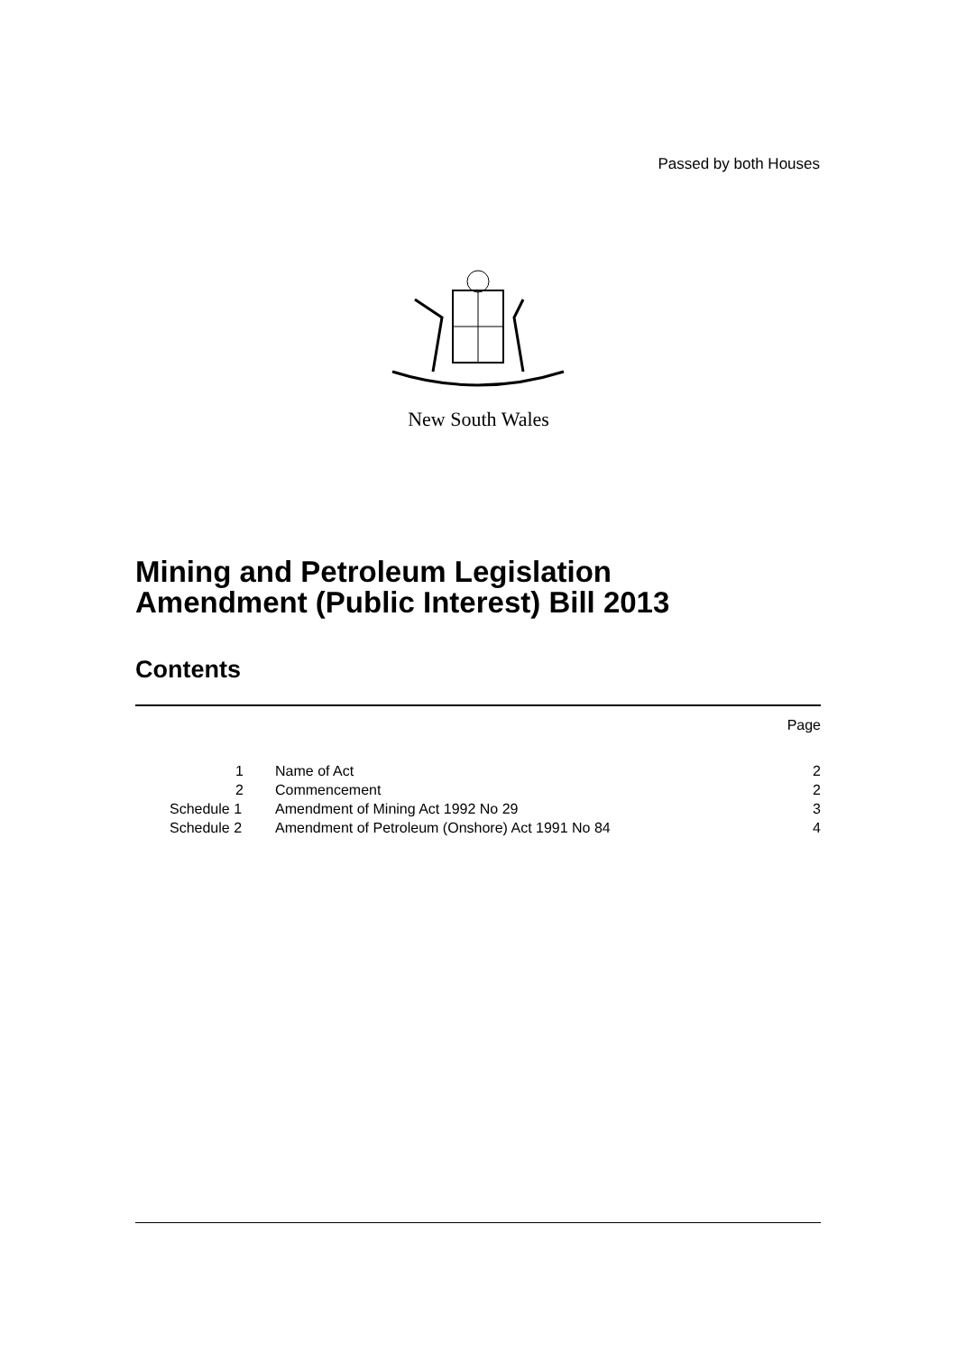Passed by both Houses
New South Wales
Mining and Petroleum Legislation
Amendment (Public Interest) Bill 2013
Contents
| | | Page |
| 1 | Name of Act | 2 |
| 2 | Commencement | 2 |
| Schedule 1 | Amendment of Mining Act 1992 No 29 | 3 |
| Schedule 2 | Amendment of Petroleum (Onshore) Act 1991 No 84 | 4 |